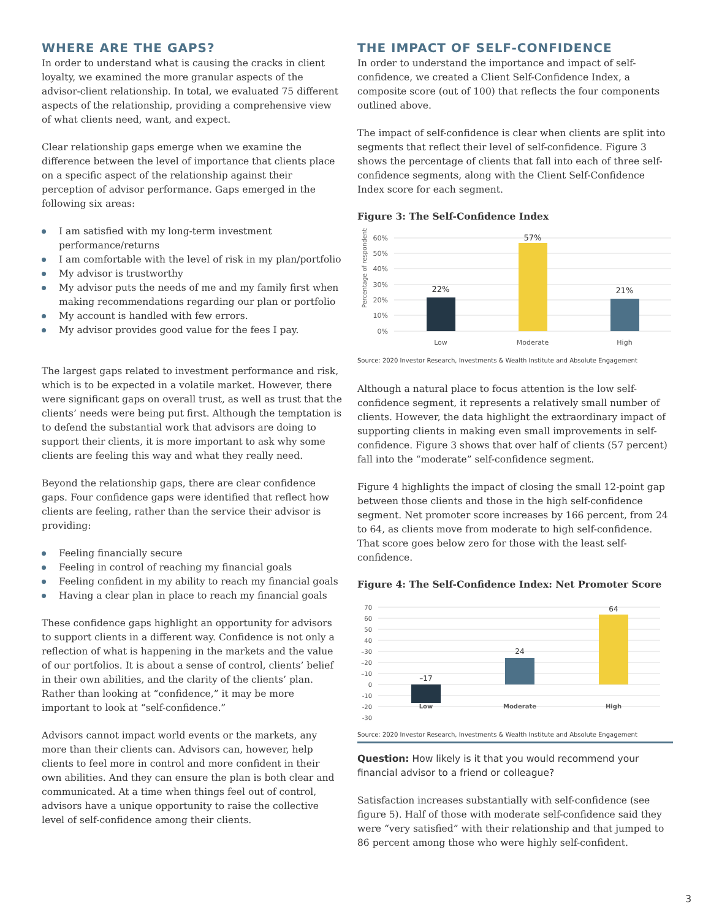WHERE ARE THE GAPS?
In order to understand what is causing the cracks in client loyalty, we examined the more granular aspects of the advisor-client relationship. In total, we evaluated 75 different aspects of the relationship, providing a comprehensive view of what clients need, want, and expect.
Clear relationship gaps emerge when we examine the difference between the level of importance that clients place on a specific aspect of the relationship against their perception of advisor performance. Gaps emerged in the following six areas:
I am satisfied with my long-term investment performance/returns
I am comfortable with the level of risk in my plan/portfolio
My advisor is trustworthy
My advisor puts the needs of me and my family first when making recommendations regarding our plan or portfolio
My account is handled with few errors.
My advisor provides good value for the fees I pay.
The largest gaps related to investment performance and risk, which is to be expected in a volatile market. However, there were significant gaps on overall trust, as well as trust that the clients’ needs were being put first. Although the temptation is to defend the substantial work that advisors are doing to support their clients, it is more important to ask why some clients are feeling this way and what they really need.
Beyond the relationship gaps, there are clear confidence gaps. Four confidence gaps were identified that reflect how clients are feeling, rather than the service their advisor is providing:
Feeling financially secure
Feeling in control of reaching my financial goals
Feeling confident in my ability to reach my financial goals
Having a clear plan in place to reach my financial goals
These confidence gaps highlight an opportunity for advisors to support clients in a different way. Confidence is not only a reflection of what is happening in the markets and the value of our portfolios. It is about a sense of control, clients’ belief in their own abilities, and the clarity of the clients’ plan. Rather than looking at “confidence,” it may be more important to look at “self-confidence.”
Advisors cannot impact world events or the markets, any more than their clients can. Advisors can, however, help clients to feel more in control and more confident in their own abilities. And they can ensure the plan is both clear and communicated. At a time when things feel out of control, advisors have a unique opportunity to raise the collective level of self-confidence among their clients.
THE IMPACT OF SELF-CONFIDENCE
In order to understand the importance and impact of self-confidence, we created a Client Self-Confidence Index, a composite score (out of 100) that reflects the four components outlined above.
The impact of self-confidence is clear when clients are split into segments that reflect their level of self-confidence. Figure 3 shows the percentage of clients that fall into each of three self-confidence segments, along with the Client Self-Confidence Index score for each segment.
Figure 3: The Self-Confidence Index
Percentage of respondents
60%
50%
40%
30%
20%
10%
0%
22%
57%
21%
Low
Moderate
High
Source: 2020 Investor Research, Investments & Wealth Institute and Absolute Engagement
Although a natural place to focus attention is the low self-confidence segment, it represents a relatively small number of clients. However, the data highlight the extraordinary impact of supporting clients in making even small improvements in self-confidence. Figure 3 shows that over half of clients (57 percent) fall into the “moderate” self-confidence segment.
Figure 4 highlights the impact of closing the small 12-point gap between those clients and those in the high self-confidence segment. Net promoter score increases by 166 percent, from 24 to 64, as clients move from moderate to high self-confidence. That score goes below zero for those with the least self-confidence.
Figure 4: The Self-Confidence Index: Net Promoter Score
70
60
50
40
–30
–20
–10
0
-10
-20
-30
–17
24
64
Low
Moderate
High
Source: 2020 Investor Research, Investments & Wealth Institute and Absolute Engagement
Question: How likely is it that you would recommend your financial advisor to a friend or colleague?
Satisfaction increases substantially with self-confidence (see figure 5). Half of those with moderate self-confidence said they were “very satisfied” with their relationship and that jumped to 86 percent among those who were highly self-confident.
3